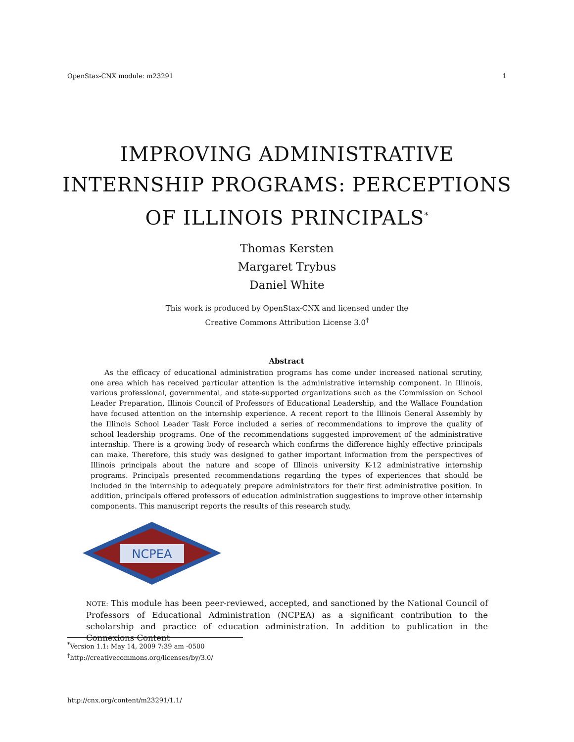OpenStax-CNX module: m23291 1
IMPROVING ADMINISTRATIVE INTERNSHIP PROGRAMS: PERCEPTIONS OF ILLINOIS PRINCIPALS<sup>*</sup>
Thomas Kersten
Margaret Trybus
Daniel White
This work is produced by OpenStax-CNX and licensed under the
Creative Commons Attribution License 3.0<sup>†</sup>
Abstract
As the efficacy of educational administration programs has come under increased national scrutiny, one area which has received particular attention is the administrative internship component. In Illinois, various professional, governmental, and state-supported organizations such as the Commission on School Leader Preparation, Illinois Council of Professors of Educational Leadership, and the Wallace Foundation have focused attention on the internship experience. A recent report to the Illinois General Assembly by the Illinois School Leader Task Force included a series of recommendations to improve the quality of school leadership programs. One of the recommendations suggested improvement of the administrative internship. There is a growing body of research which confirms the difference highly effective principals can make. Therefore, this study was designed to gather important information from the perspectives of Illinois principals about the nature and scope of Illinois university K-12 administrative internship programs. Principals presented recommendations regarding the types of experiences that should be included in the internship to adequately prepare administrators for their first administrative position. In addition, principals offered professors of education administration suggestions to improve other internship components. This manuscript reports the results of this research study.
NCPEA
NOTE: This module has been peer-reviewed, accepted, and sanctioned by the National Council of Professors of Educational Administration (NCPEA) as a significant contribution to the scholarship and practice of education administration. In addition to publication in the Connexions Content
<sup>*</sup> Version 1.1: May 14, 2009 7:39 am -0500
<sup>†</sup> http://creativecommons.org/licenses/by/3.0/
http://cnx.org/content/m23291/1.1/